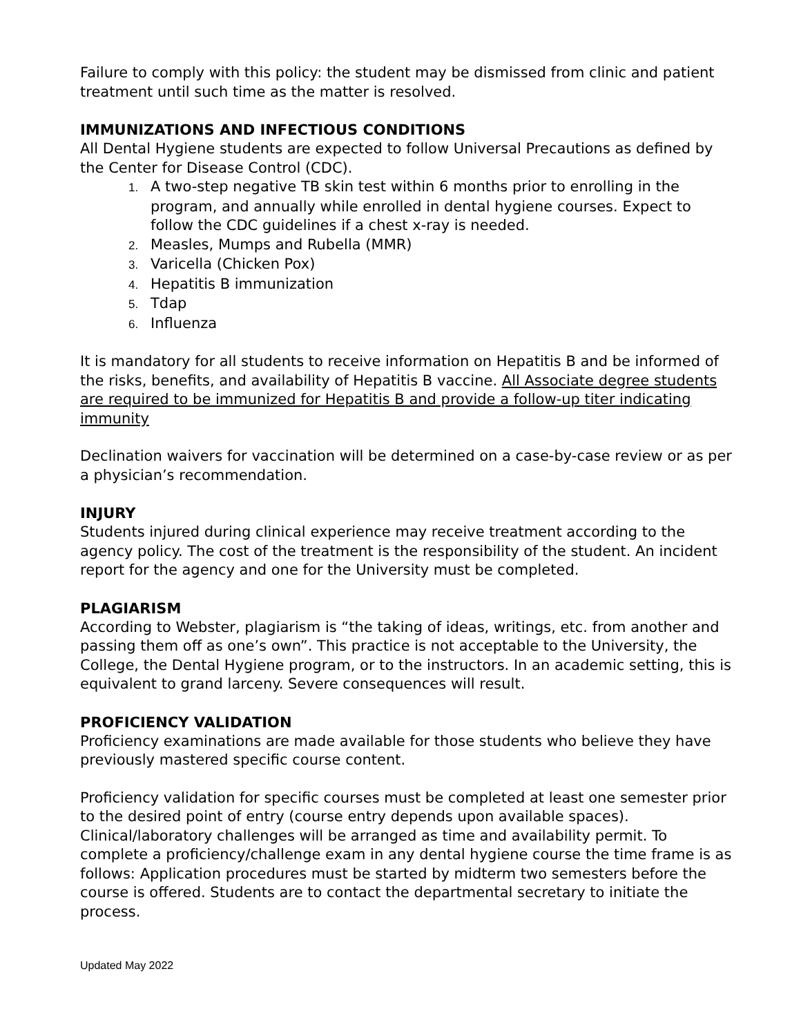Failure to comply with this policy: the student may be dismissed from clinic and patient treatment until such time as the matter is resolved.
IMMUNIZATIONS AND INFECTIOUS CONDITIONS
All Dental Hygiene students are expected to follow Universal Precautions as defined by the Center for Disease Control (CDC).
1. A two-step negative TB skin test within 6 months prior to enrolling in the program, and annually while enrolled in dental hygiene courses. Expect to follow the CDC guidelines if a chest x-ray is needed.
2. Measles, Mumps and Rubella (MMR)
3. Varicella (Chicken Pox)
4. Hepatitis B immunization
5. Tdap
6. Influenza
It is mandatory for all students to receive information on Hepatitis B and be informed of the risks, benefits, and availability of Hepatitis B vaccine. All Associate degree students are required to be immunized for Hepatitis B and provide a follow-up titer indicating immunity
Declination waivers for vaccination will be determined on a case-by-case review or as per a physician’s recommendation.
INJURY
Students injured during clinical experience may receive treatment according to the agency policy. The cost of the treatment is the responsibility of the student. An incident report for the agency and one for the University must be completed.
PLAGIARISM
According to Webster, plagiarism is “the taking of ideas, writings, etc. from another and passing them off as one’s own”. This practice is not acceptable to the University, the College, the Dental Hygiene program, or to the instructors. In an academic setting, this is equivalent to grand larceny. Severe consequences will result.
PROFICIENCY VALIDATION
Proficiency examinations are made available for those students who believe they have previously mastered specific course content.
Proficiency validation for specific courses must be completed at least one semester prior to the desired point of entry (course entry depends upon available spaces). Clinical/laboratory challenges will be arranged as time and availability permit. To complete a proficiency/challenge exam in any dental hygiene course the time frame is as follows: Application procedures must be started by midterm two semesters before the course is offered. Students are to contact the departmental secretary to initiate the process.
Updated May 2022